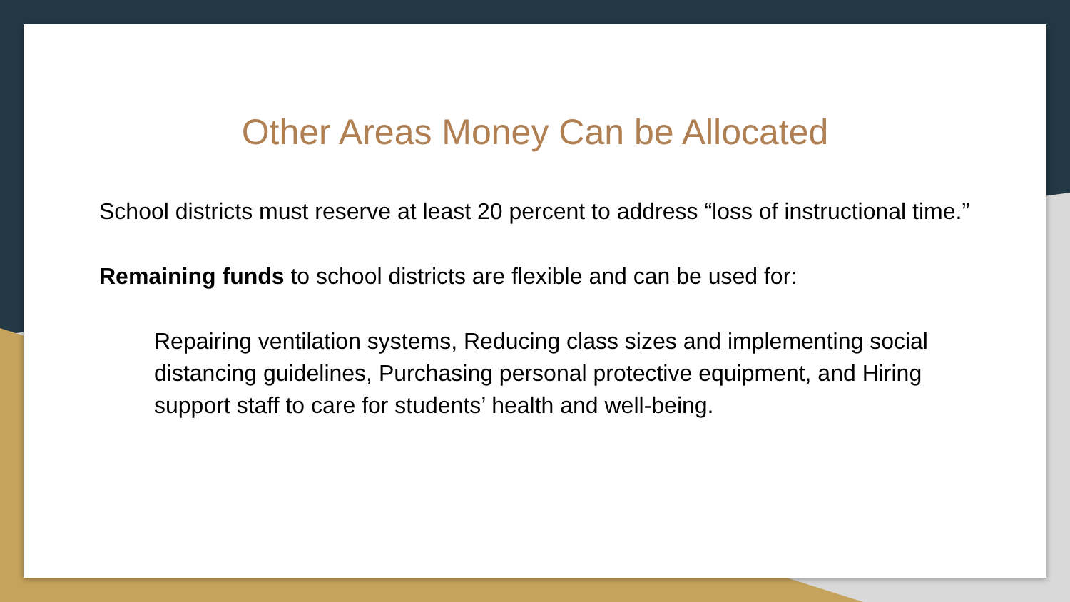Other Areas Money Can be Allocated
School districts must reserve at least 20 percent to address “loss of instructional time.”
Remaining funds to school districts are flexible and can be used for:
Repairing ventilation systems, Reducing class sizes and implementing social distancing guidelines, Purchasing personal protective equipment, and Hiring support staff to care for students’ health and well-being.